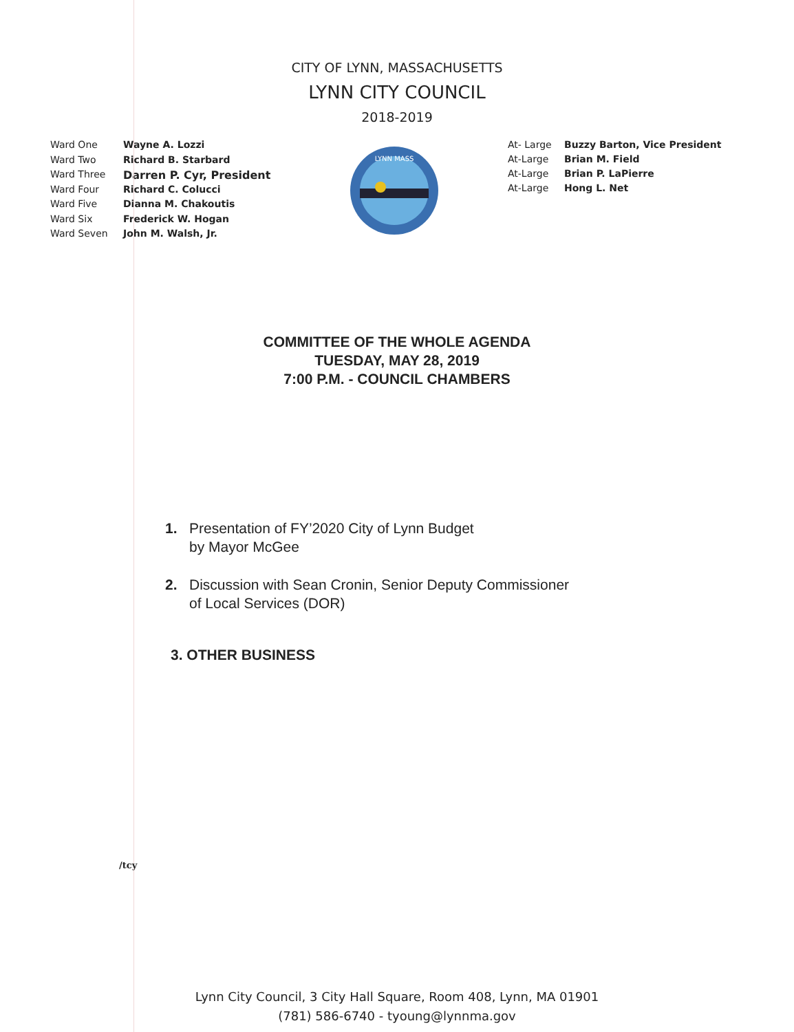CITY OF LYNN, MASSACHUSETTS
LYNN CITY COUNCIL
2018-2019
Ward One Wayne A. Lozzi
Ward Two Richard B. Starbard
Ward Three Darren P. Cyr, President
Ward Four Richard C. Colucci
Ward Five Dianna M. Chakoutis
Ward Six Frederick W. Hogan
Ward Seven John M. Walsh, Jr.
LYNN MASS
At- Large Buzzy Barton, Vice President
At-Large Brian M. Field
At-Large Brian P. LaPierre
At-Large Hong L. Net
COMMITTEE OF THE WHOLE AGENDA
TUESDAY, MAY 28, 2019
7:00 P.M. - COUNCIL CHAMBERS
1. Presentation of FY’2020 City of Lynn Budget
by Mayor McGee
2. Discussion with Sean Cronin, Senior Deputy Commissioner
of Local Services (DOR)
3. OTHER BUSINESS
/tcy
Lynn City Council, 3 City Hall Square, Room 408, Lynn, MA 01901
(781) 586-6740 - tyoung@lynnma.gov